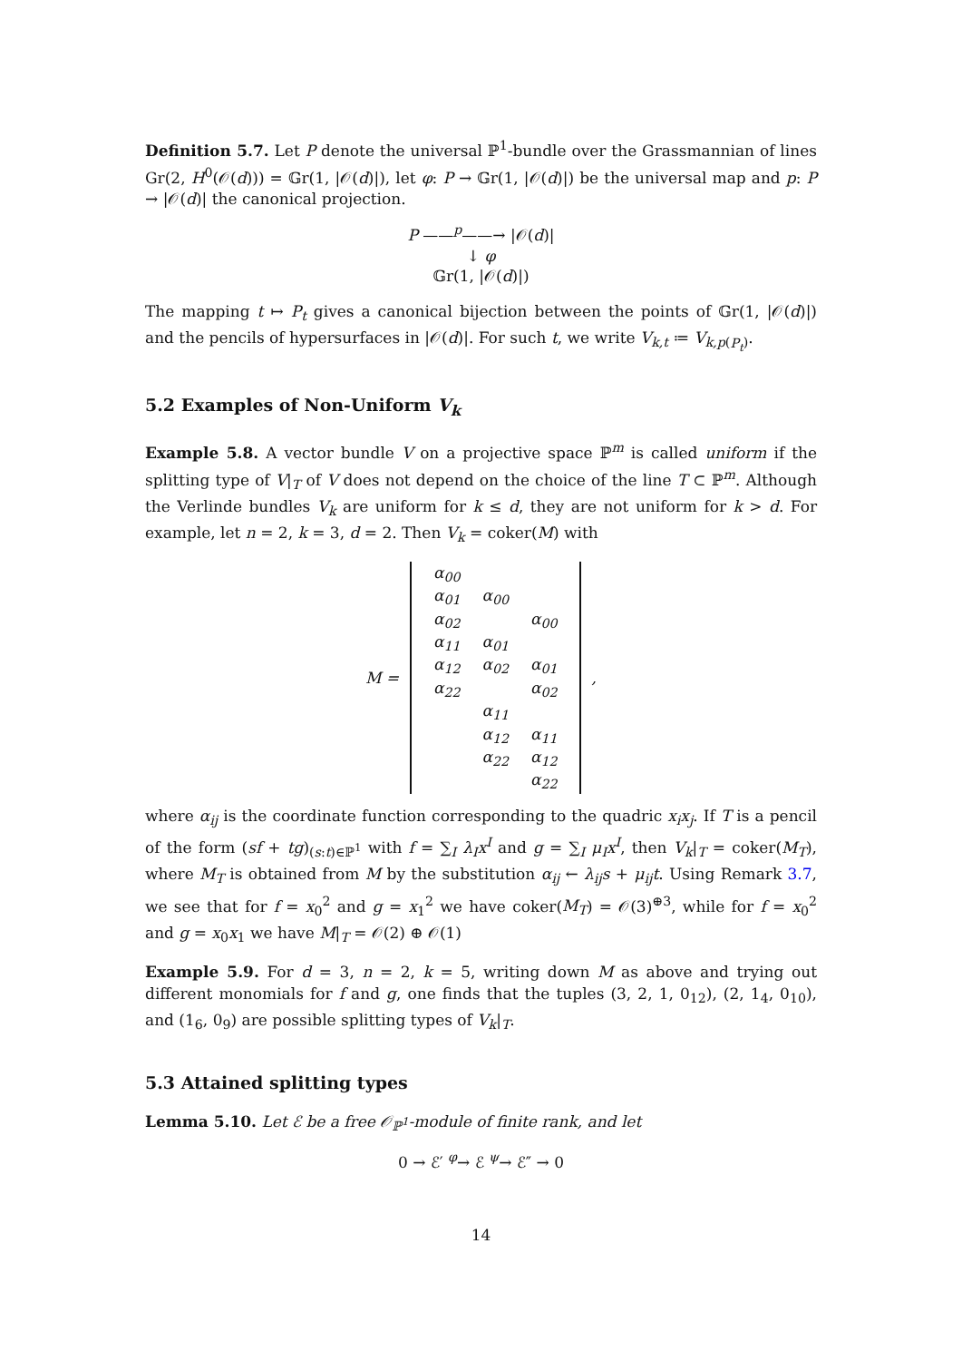Definition 5.7. Let P denote the universal ℙ<sup>1</sup>-bundle over the Grassmannian of lines Gr(2, H<sup>0</sup>(𝒪(d))) = 𝔾r(1, |𝒪(d)|), let φ: P → 𝔾r(1, |𝒪(d)|) be the universal map and p: P → |𝒪(d)| the canonical projection.
P ——<sup>p</sup>——→ |𝒪(d)|
↓ φ
𝔾r(1, |𝒪(d)|)
The mapping t ↦ P<sub>t</sub> gives a canonical bijection between the points of 𝔾r(1, |𝒪(d)|) and the pencils of hypersurfaces in |𝒪(d)|. For such t, we write V<sub>k,t</sub> ≔ V<sub>k,p(P<sub>t</sub>)</sub>.
5.2 Examples of Non-Uniform V<sub>k</sub>
Example 5.8. A vector bundle V on a projective space ℙ<sup>m</sup> is called uniform if the splitting type of V|<sub>T</sub> of V does not depend on the choice of the line T ⊂ ℙ<sup>m</sup>. Although the Verlinde bundles V<sub>k</sub> are uniform for k ≤ d, they are not uniform for k > d. For example, let n = 2, k = 3, d = 2. Then V<sub>k</sub> = coker(M) with
| M = | / α<sub>00</sub> / / / / α<sub>01</sub> / α<sub>00</sub> / / / α<sub>02</sub> / / α<sub>00</sub> / / α<sub>11</sub> / α<sub>01</sub> / / / α<sub>12</sub> / α<sub>02</sub> / α<sub>01</sub> / / α<sub>22</sub> / / α<sub>02</sub> / / / α<sub>11</sub> / / / / α<sub>12</sub> / α<sub>11</sub> / / / α<sub>22</sub> / α<sub>12</sub> / / / / α<sub>22</sub> / | , |
where α<sub>ij</sub> is the coordinate function corresponding to the quadric x<sub>i</sub>x<sub>j</sub>. If T is a pencil of the form (sf + tg)<sub>(s:t)∈ℙ<sup>1</sup></sub> with f = ∑<sub>I</sub> λ<sub>I</sub>x<sup>I</sup> and g = ∑<sub>I</sub> μ<sub>I</sub>x<sup>I</sup>, then V<sub>k</sub>|<sub>T</sub> = coker(M<sub>T</sub>), where M<sub>T</sub> is obtained from M by the substitution α<sub>ij</sub> ← λ<sub>ij</sub>s + μ<sub>ij</sub>t. Using Remark 3.7, we see that for f = x<sub>0</sub><sup>2</sup> and g = x<sub>1</sub><sup>2</sup> we have coker(M<sub>T</sub>) = 𝒪(3)<sup>⊕3</sup>, while for f = x<sub>0</sub><sup>2</sup> and g = x<sub>0</sub>x<sub>1</sub> we have M|<sub>T</sub> = 𝒪(2) ⊕ 𝒪(1)
Example 5.9. For d = 3, n = 2, k = 5, writing down M as above and trying out different monomials for f and g, one finds that the tuples (3, 2, 1, 0<sub>12</sub>), (2, 1<sub>4</sub>, 0<sub>10</sub>), and (1<sub>6</sub>, 0<sub>9</sub>) are possible splitting types of V<sub>k</sub>|<sub>T</sub>.
5.3 Attained splitting types
Lemma 5.10. Let ℰ be a free 𝒪<sub>ℙ<sup>1</sup></sub>-module of finite rank, and let
0 → ℰ′ <sup>φ</sup>→ ℰ <sup>ψ</sup>→ ℰ″ → 0
14